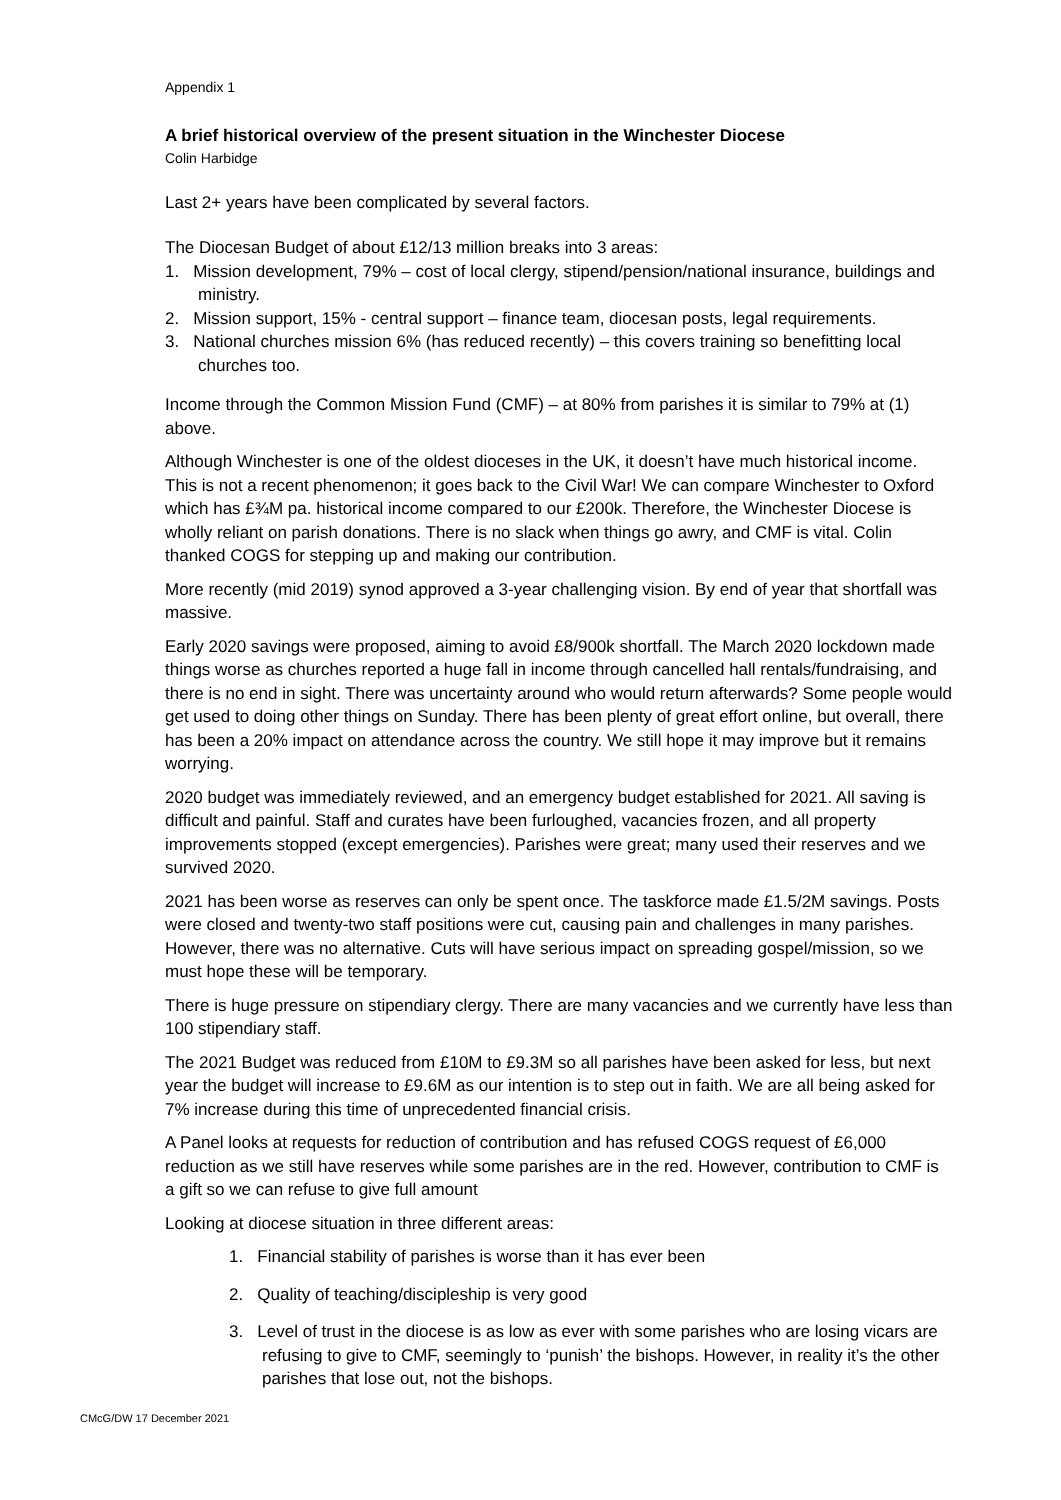Appendix 1
A brief historical overview of the present situation in the Winchester Diocese
Colin Harbidge
Last 2+ years have been complicated by several factors.
The Diocesan Budget of about £12/13 million breaks into 3 areas:
1. Mission development, 79% – cost of local clergy, stipend/pension/national insurance, buildings and ministry.
2. Mission support, 15% - central support – finance team, diocesan posts, legal requirements.
3. National churches mission 6% (has reduced recently) – this covers training so benefitting local churches too.
Income through the Common Mission Fund (CMF) – at 80% from parishes it is similar to 79% at (1) above.
Although Winchester is one of the oldest dioceses in the UK, it doesn’t have much historical income. This is not a recent phenomenon; it goes back to the Civil War! We can compare Winchester to Oxford which has £¾M pa. historical income compared to our £200k. Therefore, the Winchester Diocese is wholly reliant on parish donations. There is no slack when things go awry, and CMF is vital. Colin thanked COGS for stepping up and making our contribution.
More recently (mid 2019) synod approved a 3-year challenging vision. By end of year that shortfall was massive.
Early 2020 savings were proposed, aiming to avoid £8/900k shortfall. The March 2020 lockdown made things worse as churches reported a huge fall in income through cancelled hall rentals/fundraising, and there is no end in sight. There was uncertainty around who would return afterwards? Some people would get used to doing other things on Sunday. There has been plenty of great effort online, but overall, there has been a 20% impact on attendance across the country. We still hope it may improve but it remains worrying.
2020 budget was immediately reviewed, and an emergency budget established for 2021. All saving is difficult and painful. Staff and curates have been furloughed, vacancies frozen, and all property improvements stopped (except emergencies). Parishes were great; many used their reserves and we survived 2020.
2021 has been worse as reserves can only be spent once. The taskforce made £1.5/2M savings. Posts were closed and twenty-two staff positions were cut, causing pain and challenges in many parishes. However, there was no alternative. Cuts will have serious impact on spreading gospel/mission, so we must hope these will be temporary.
There is huge pressure on stipendiary clergy. There are many vacancies and we currently have less than 100 stipendiary staff.
The 2021 Budget was reduced from £10M to £9.3M so all parishes have been asked for less, but next year the budget will increase to £9.6M as our intention is to step out in faith. We are all being asked for 7% increase during this time of unprecedented financial crisis.
A Panel looks at requests for reduction of contribution and has refused COGS request of £6,000 reduction as we still have reserves while some parishes are in the red. However, contribution to CMF is a gift so we can refuse to give full amount
Looking at diocese situation in three different areas:
1. Financial stability of parishes is worse than it has ever been
2. Quality of teaching/discipleship is very good
3. Level of trust in the diocese is as low as ever with some parishes who are losing vicars are refusing to give to CMF, seemingly to ‘punish’ the bishops. However, in reality it’s the other parishes that lose out, not the bishops.
CMcG/DW 17 December 2021